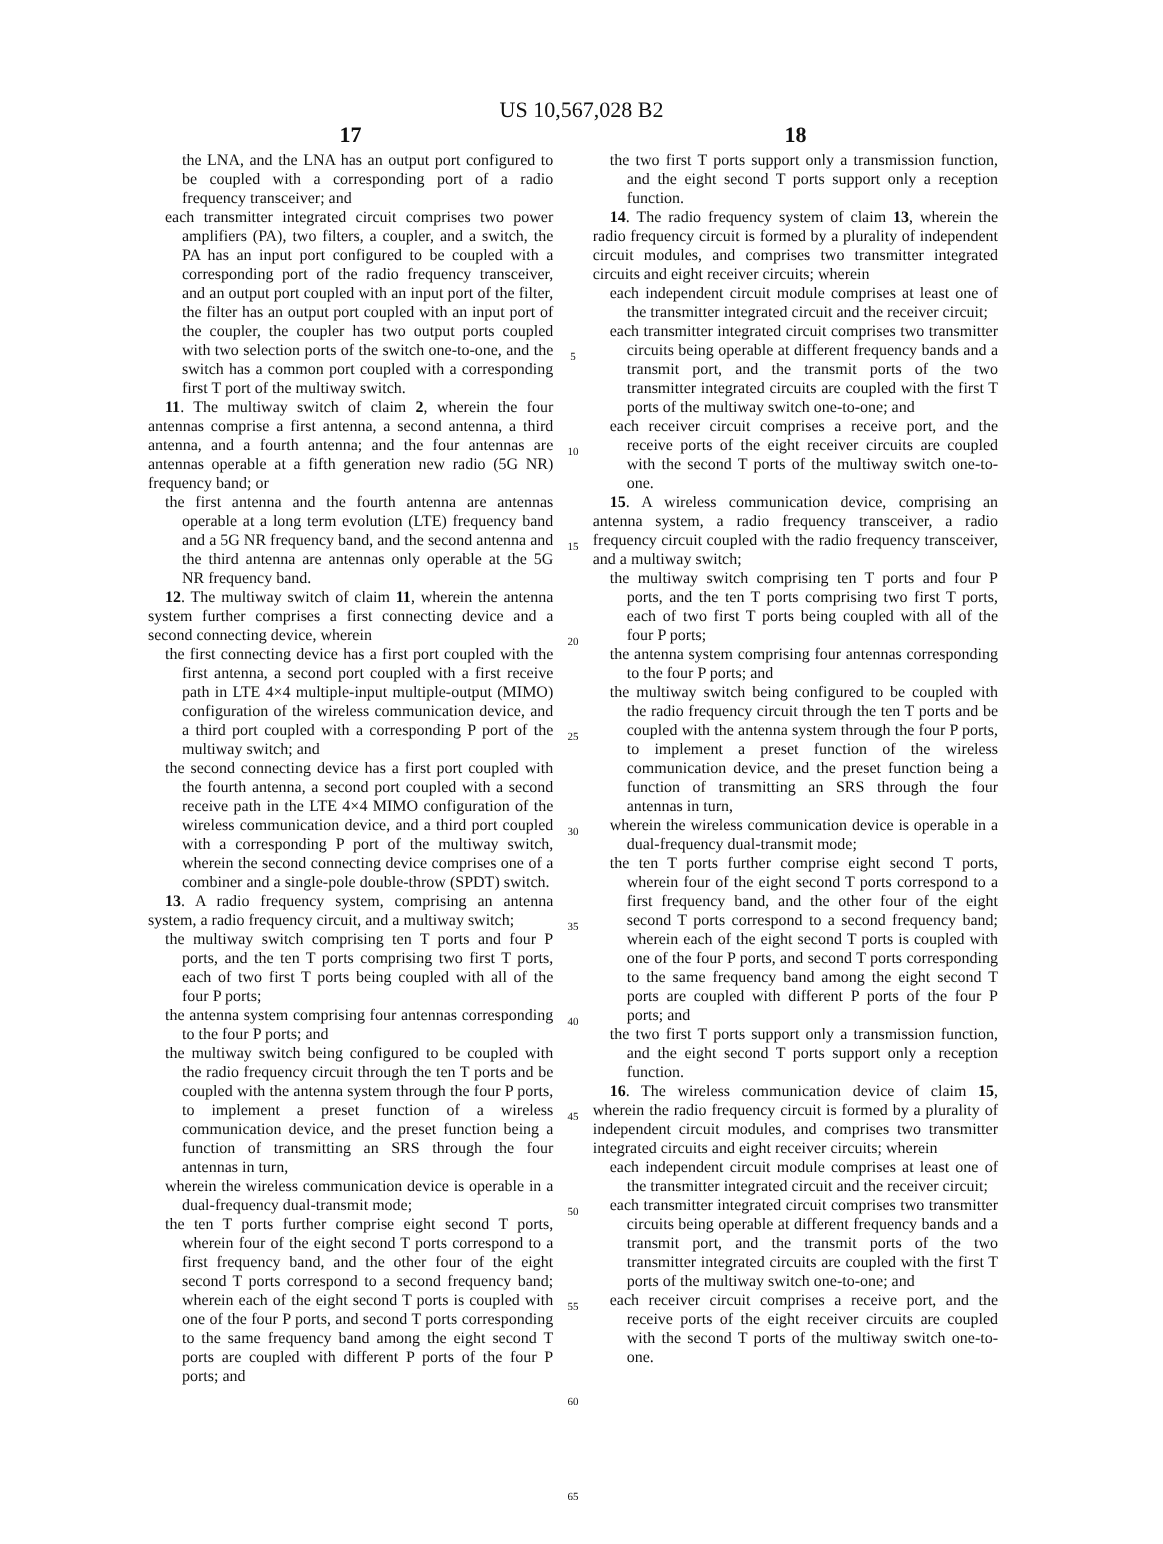US 10,567,028 B2
17
the LNA, and the LNA has an output port configured to be coupled with a corresponding port of a radio frequency transceiver; and
each transmitter integrated circuit comprises two power amplifiers (PA), two filters, a coupler, and a switch, the PA has an input port configured to be coupled with a corresponding port of the radio frequency transceiver, and an output port coupled with an input port of the filter, the filter has an output port coupled with an input port of the coupler, the coupler has two output ports coupled with two selection ports of the switch one-to-one, and the switch has a common port coupled with a corresponding first T port of the multiway switch.
11. The multiway switch of claim 2, wherein the four antennas comprise a first antenna, a second antenna, a third antenna, and a fourth antenna; and the four antennas are antennas operable at a fifth generation new radio (5G NR) frequency band; or
the first antenna and the fourth antenna are antennas operable at a long term evolution (LTE) frequency band and a 5G NR frequency band, and the second antenna and the third antenna are antennas only operable at the 5G NR frequency band.
12. The multiway switch of claim 11, wherein the antenna system further comprises a first connecting device and a second connecting device, wherein
the first connecting device has a first port coupled with the first antenna, a second port coupled with a first receive path in LTE 4×4 multiple-input multiple-output (MIMO) configuration of the wireless communication device, and a third port coupled with a corresponding P port of the multiway switch; and
the second connecting device has a first port coupled with the fourth antenna, a second port coupled with a second receive path in the LTE 4×4 MIMO configuration of the wireless communication device, and a third port coupled with a corresponding P port of the multiway switch, wherein the second connecting device comprises one of a combiner and a single-pole double-throw (SPDT) switch.
13. A radio frequency system, comprising an antenna system, a radio frequency circuit, and a multiway switch;
the multiway switch comprising ten T ports and four P ports, and the ten T ports comprising two first T ports, each of two first T ports being coupled with all of the four P ports;
the antenna system comprising four antennas corresponding to the four P ports; and
the multiway switch being configured to be coupled with the radio frequency circuit through the ten T ports and be coupled with the antenna system through the four P ports, to implement a preset function of a wireless communication device, and the preset function being a function of transmitting an SRS through the four antennas in turn,
wherein the wireless communication device is operable in a dual-frequency dual-transmit mode;
the ten T ports further comprise eight second T ports, wherein four of the eight second T ports correspond to a first frequency band, and the other four of the eight second T ports correspond to a second frequency band; wherein each of the eight second T ports is coupled with one of the four P ports, and second T ports corresponding to the same frequency band among the eight second T ports are coupled with different P ports of the four P ports; and
5
10
15
20
25
30
35
40
45
50
55
60
65
18
the two first T ports support only a transmission function, and the eight second T ports support only a reception function.
14. The radio frequency system of claim 13, wherein the radio frequency circuit is formed by a plurality of independent circuit modules, and comprises two transmitter integrated circuits and eight receiver circuits; wherein
each independent circuit module comprises at least one of the transmitter integrated circuit and the receiver circuit;
each transmitter integrated circuit comprises two transmitter circuits being operable at different frequency bands and a transmit port, and the transmit ports of the two transmitter integrated circuits are coupled with the first T ports of the multiway switch one-to-one; and
each receiver circuit comprises a receive port, and the receive ports of the eight receiver circuits are coupled with the second T ports of the multiway switch one-to-one.
15. A wireless communication device, comprising an antenna system, a radio frequency transceiver, a radio frequency circuit coupled with the radio frequency transceiver, and a multiway switch;
the multiway switch comprising ten T ports and four P ports, and the ten T ports comprising two first T ports, each of two first T ports being coupled with all of the four P ports;
the antenna system comprising four antennas corresponding to the four P ports; and
the multiway switch being configured to be coupled with the radio frequency circuit through the ten T ports and be coupled with the antenna system through the four P ports, to implement a preset function of the wireless communication device, and the preset function being a function of transmitting an SRS through the four antennas in turn,
wherein the wireless communication device is operable in a dual-frequency dual-transmit mode;
the ten T ports further comprise eight second T ports, wherein four of the eight second T ports correspond to a first frequency band, and the other four of the eight second T ports correspond to a second frequency band; wherein each of the eight second T ports is coupled with one of the four P ports, and second T ports corresponding to the same frequency band among the eight second T ports are coupled with different P ports of the four P ports; and
the two first T ports support only a transmission function, and the eight second T ports support only a reception function.
16. The wireless communication device of claim 15, wherein the radio frequency circuit is formed by a plurality of independent circuit modules, and comprises two transmitter integrated circuits and eight receiver circuits; wherein
each independent circuit module comprises at least one of the transmitter integrated circuit and the receiver circuit;
each transmitter integrated circuit comprises two transmitter circuits being operable at different frequency bands and a transmit port, and the transmit ports of the two transmitter integrated circuits are coupled with the first T ports of the multiway switch one-to-one; and
each receiver circuit comprises a receive port, and the receive ports of the eight receiver circuits are coupled with the second T ports of the multiway switch one-to-one.